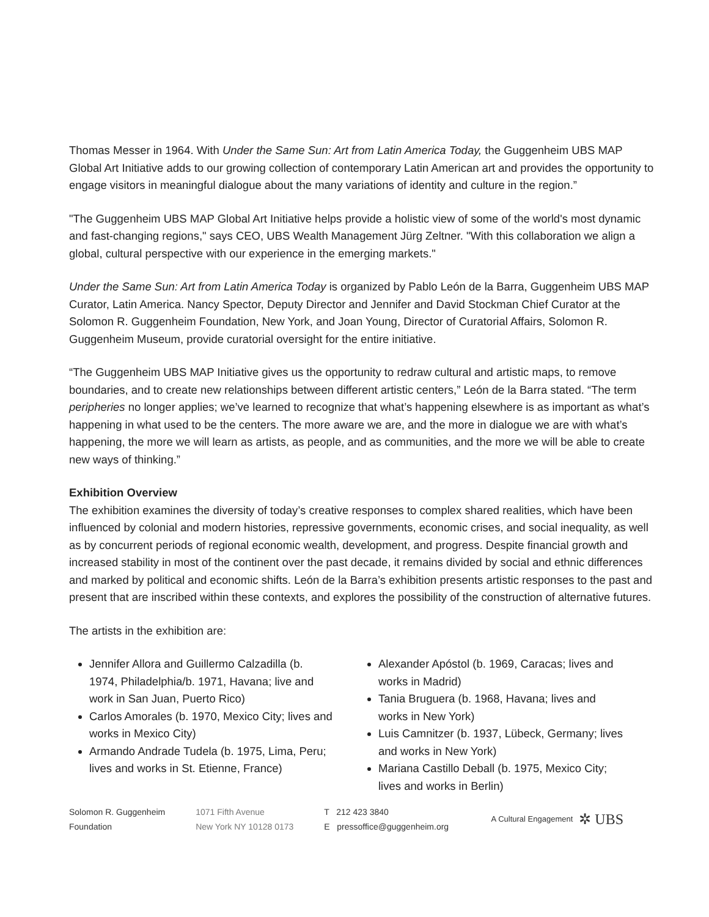Thomas Messer in 1964. With Under the Same Sun: Art from Latin America Today, the Guggenheim UBS MAP Global Art Initiative adds to our growing collection of contemporary Latin American art and provides the opportunity to engage visitors in meaningful dialogue about the many variations of identity and culture in the region.”
"The Guggenheim UBS MAP Global Art Initiative helps provide a holistic view of some of the world's most dynamic and fast-changing regions," says CEO, UBS Wealth Management Jürg Zeltner. "With this collaboration we align a global, cultural perspective with our experience in the emerging markets."
Under the Same Sun: Art from Latin America Today is organized by Pablo León de la Barra, Guggenheim UBS MAP Curator, Latin America. Nancy Spector, Deputy Director and Jennifer and David Stockman Chief Curator at the Solomon R. Guggenheim Foundation, New York, and Joan Young, Director of Curatorial Affairs, Solomon R. Guggenheim Museum, provide curatorial oversight for the entire initiative.
“The Guggenheim UBS MAP Initiative gives us the opportunity to redraw cultural and artistic maps, to remove boundaries, and to create new relationships between different artistic centers,” León de la Barra stated. “The term peripheries no longer applies; we’ve learned to recognize that what’s happening elsewhere is as important as what’s happening in what used to be the centers. The more aware we are, and the more in dialogue we are with what’s happening, the more we will learn as artists, as people, and as communities, and the more we will be able to create new ways of thinking.”
Exhibition Overview
The exhibition examines the diversity of today’s creative responses to complex shared realities, which have been influenced by colonial and modern histories, repressive governments, economic crises, and social inequality, as well as by concurrent periods of regional economic wealth, development, and progress. Despite financial growth and increased stability in most of the continent over the past decade, it remains divided by social and ethnic differences and marked by political and economic shifts. León de la Barra’s exhibition presents artistic responses to the past and present that are inscribed within these contexts, and explores the possibility of the construction of alternative futures.
The artists in the exhibition are:
Jennifer Allora and Guillermo Calzadilla (b. 1974, Philadelphia/b. 1971, Havana; live and work in San Juan, Puerto Rico)
Carlos Amorales (b. 1970, Mexico City; lives and works in Mexico City)
Armando Andrade Tudela (b. 1975, Lima, Peru; lives and works in St. Etienne, France)
Alexander Apóstol (b. 1969, Caracas; lives and works in Madrid)
Tania Bruguera (b. 1968, Havana; lives and works in New York)
Luis Camnitzer (b. 1937, Lübeck, Germany; lives and works in New York)
Mariana Castillo Deball (b. 1975, Mexico City; lives and works in Berlin)
Solomon R. Guggenheim
Foundation
1071 Fifth Avenue
New York NY 10128 0173
T 212 423 3840
E pressoffice@guggenheim.org
A Cultural Engagement ✲ UBS